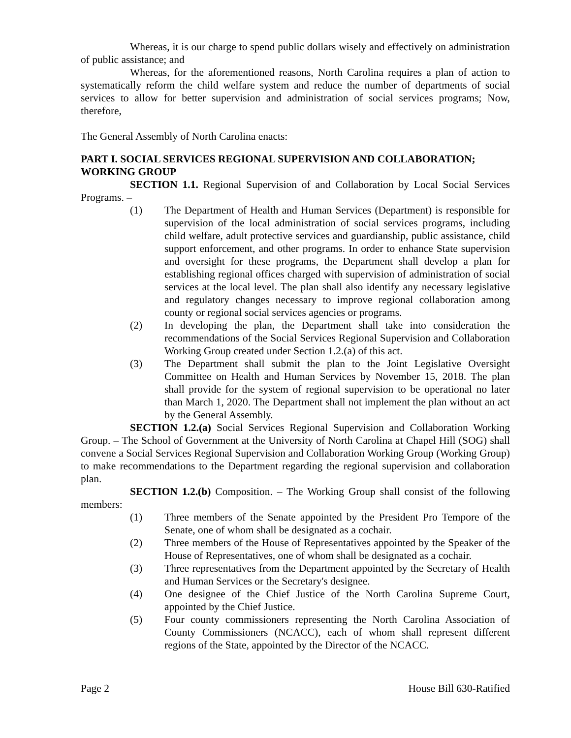Whereas, it is our charge to spend public dollars wisely and effectively on administration of public assistance; and
Whereas, for the aforementioned reasons, North Carolina requires a plan of action to systematically reform the child welfare system and reduce the number of departments of social services to allow for better supervision and administration of social services programs; Now, therefore,
The General Assembly of North Carolina enacts:
PART I. SOCIAL SERVICES REGIONAL SUPERVISION AND COLLABORATION; WORKING GROUP
SECTION 1.1. Regional Supervision of and Collaboration by Local Social Services Programs. –
(1) The Department of Health and Human Services (Department) is responsible for supervision of the local administration of social services programs, including child welfare, adult protective services and guardianship, public assistance, child support enforcement, and other programs. In order to enhance State supervision and oversight for these programs, the Department shall develop a plan for establishing regional offices charged with supervision of administration of social services at the local level. The plan shall also identify any necessary legislative and regulatory changes necessary to improve regional collaboration among county or regional social services agencies or programs.
(2) In developing the plan, the Department shall take into consideration the recommendations of the Social Services Regional Supervision and Collaboration Working Group created under Section 1.2.(a) of this act.
(3) The Department shall submit the plan to the Joint Legislative Oversight Committee on Health and Human Services by November 15, 2018. The plan shall provide for the system of regional supervision to be operational no later than March 1, 2020. The Department shall not implement the plan without an act by the General Assembly.
SECTION 1.2.(a) Social Services Regional Supervision and Collaboration Working Group. – The School of Government at the University of North Carolina at Chapel Hill (SOG) shall convene a Social Services Regional Supervision and Collaboration Working Group (Working Group) to make recommendations to the Department regarding the regional supervision and collaboration plan.
SECTION 1.2.(b) Composition. – The Working Group shall consist of the following members:
(1) Three members of the Senate appointed by the President Pro Tempore of the Senate, one of whom shall be designated as a cochair.
(2) Three members of the House of Representatives appointed by the Speaker of the House of Representatives, one of whom shall be designated as a cochair.
(3) Three representatives from the Department appointed by the Secretary of Health and Human Services or the Secretary's designee.
(4) One designee of the Chief Justice of the North Carolina Supreme Court, appointed by the Chief Justice.
(5) Four county commissioners representing the North Carolina Association of County Commissioners (NCACC), each of whom shall represent different regions of the State, appointed by the Director of the NCACC.
Page 2 House Bill 630-Ratified